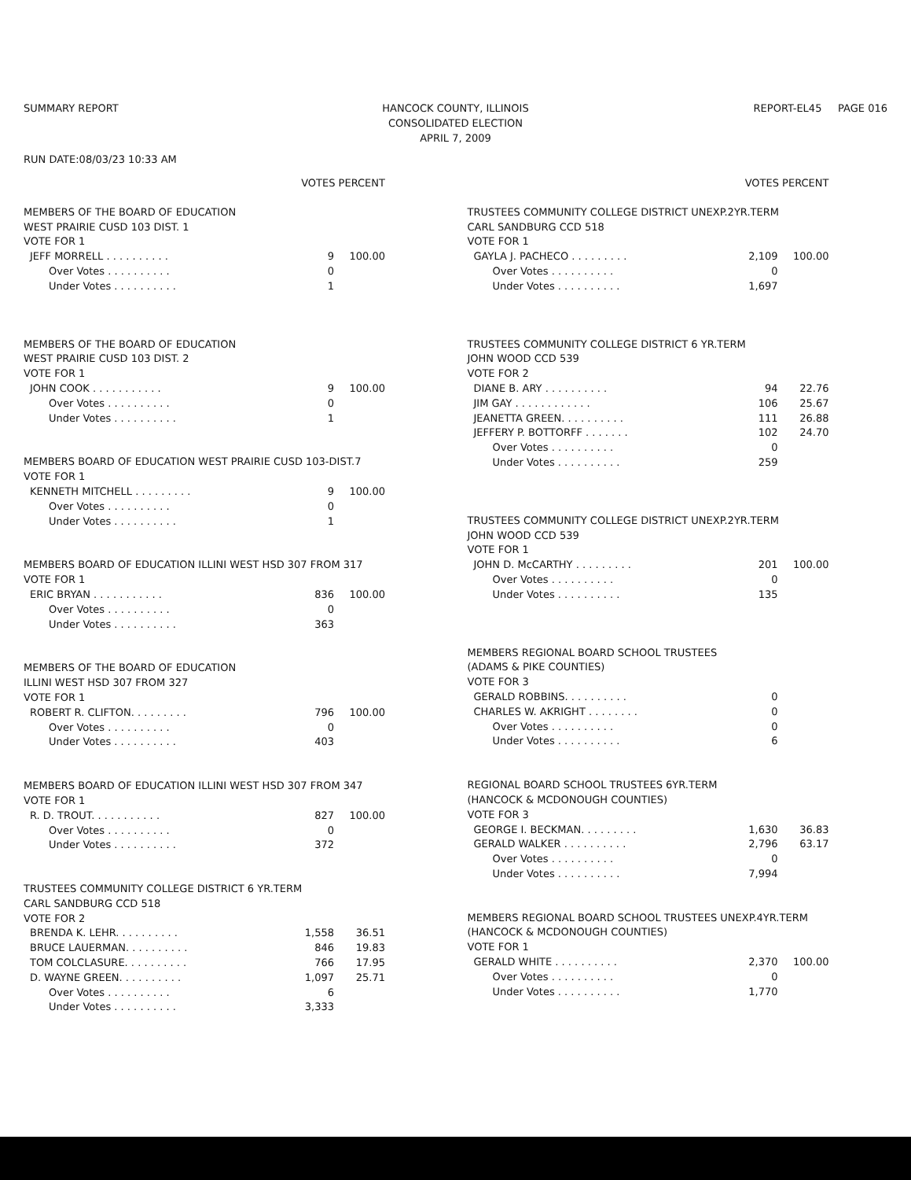SUMMARY REPORT HANCOCK COUNTY, ILLINOIS
CONSOLIDATED ELECTION
APRIL 7, 2009
REPORT-EL45 PAGE 016
RUN DATE:08/03/23 10:33 AM
| | VOTES PERCENT | |
| --- | --- | --- |
| MEMBERS OF THE BOARD OF EDUCATION | | |
| WEST PRAIRIE CUSD 103 DIST. 1 | | |
| VOTE FOR 1 | | |
| JEFF MORRELL . . . . . . . . . . | 9 | 100.00 |
| Over Votes . . . . . . . . . . | 0 | |
| Under Votes . . . . . . . . . . | 1 | |
| MEMBERS OF THE BOARD OF EDUCATION | | |
| WEST PRAIRIE CUSD 103 DIST. 2 | | |
| VOTE FOR 1 | | |
| JOHN COOK . . . . . . . . . . . | 9 | 100.00 |
| Over Votes . . . . . . . . . . | 0 | |
| Under Votes . . . . . . . . . . | 1 | |
| MEMBERS BOARD OF EDUCATION WEST PRAIRIE CUSD 103-DIST.7 | | |
| VOTE FOR 1 | | |
| KENNETH MITCHELL . . . . . . . . . | 9 | 100.00 |
| Over Votes . . . . . . . . . . | 0 | |
| Under Votes . . . . . . . . . . | 1 | |
| MEMBERS BOARD OF EDUCATION ILLINI WEST HSD 307 FROM 317 | | |
| VOTE FOR 1 | | |
| ERIC BRYAN . . . . . . . . . . . | 836 | 100.00 |
| Over Votes . . . . . . . . . . | 0 | |
| Under Votes . . . . . . . . . . | 363 | |
| MEMBERS OF THE BOARD OF EDUCATION | | |
| ILLINI WEST HSD 307 FROM 327 | | |
| VOTE FOR 1 | | |
| ROBERT R. CLIFTON. . . . . . . . . | 796 | 100.00 |
| Over Votes . . . . . . . . . . | 0 | |
| Under Votes . . . . . . . . . . | 403 | |
| MEMBERS BOARD OF EDUCATION ILLINI WEST HSD 307 FROM 347 | | |
| VOTE FOR 1 | | |
| R. D. TROUT. . . . . . . . . . . | 827 | 100.00 |
| Over Votes . . . . . . . . . . | 0 | |
| Under Votes . . . . . . . . . . | 372 | |
| TRUSTEES COMMUNITY COLLEGE DISTRICT 6 YR.TERM | | |
| CARL SANDBURG CCD 518 | | |
| VOTE FOR 2 | | |
| BRENDA K. LEHR. . . . . . . . . . | 1,558 | 36.51 |
| BRUCE LAUERMAN. . . . . . . . . . | 846 | 19.83 |
| TOM COLCLASURE. . . . . . . . . . | 766 | 17.95 |
| D. WAYNE GREEN. . . . . . . . . . | 1,097 | 25.71 |
| Over Votes . . . . . . . . . . | 6 | |
| Under Votes . . . . . . . . . . | 3,333 | |
| | VOTES PERCENT | |
| --- | --- | --- |
| TRUSTEES COMMUNITY COLLEGE DISTRICT UNEXP.2YR.TERM | | |
| CARL SANDBURG CCD 518 | | |
| VOTE FOR 1 | | |
| GAYLA J. PACHECO . . . . . . . . . | 2,109 | 100.00 |
| Over Votes . . . . . . . . . . | 0 | |
| Under Votes . . . . . . . . . . | 1,697 | |
| TRUSTEES COMMUNITY COLLEGE DISTRICT 6 YR.TERM | | |
| JOHN WOOD CCD 539 | | |
| VOTE FOR 2 | | |
| DIANE B. ARY . . . . . . . . . . | 94 | 22.76 |
| JIM GAY . . . . . . . . . . . . | 106 | 25.67 |
| JEANETTA GREEN. . . . . . . . . . | 111 | 26.88 |
| JEFFERY P. BOTTORFF . . . . . . . | 102 | 24.70 |
| Over Votes . . . . . . . . . . | 0 | |
| Under Votes . . . . . . . . . . | 259 | |
| TRUSTEES COMMUNITY COLLEGE DISTRICT UNEXP.2YR.TERM | | |
| JOHN WOOD CCD 539 | | |
| VOTE FOR 1 | | |
| JOHN D. McCARTHY . . . . . . . . . | 201 | 100.00 |
| Over Votes . . . . . . . . . . | 0 | |
| Under Votes . . . . . . . . . . | 135 | |
| MEMBERS REGIONAL BOARD SCHOOL TRUSTEES | | |
| (ADAMS & PIKE COUNTIES) | | |
| VOTE FOR 3 | | |
| GERALD ROBBINS. . . . . . . . . . | 0 | |
| CHARLES W. AKRIGHT . . . . . . . . | 0 | |
| Over Votes . . . . . . . . . . | 0 | |
| Under Votes . . . . . . . . . . | 6 | |
| REGIONAL BOARD SCHOOL TRUSTEES 6YR.TERM | | |
| (HANCOCK & MCDONOUGH COUNTIES) | | |
| VOTE FOR 3 | | |
| GEORGE I. BECKMAN. . . . . . . . . | 1,630 | 36.83 |
| GERALD WALKER . . . . . . . . . . | 2,796 | 63.17 |
| Over Votes . . . . . . . . . . | 0 | |
| Under Votes . . . . . . . . . . | 7,994 | |
| MEMBERS REGIONAL BOARD SCHOOL TRUSTEES UNEXP.4YR.TERM | | |
| (HANCOCK & MCDONOUGH COUNTIES) | | |
| VOTE FOR 1 | | |
| GERALD WHITE . . . . . . . . . . | 2,370 | 100.00 |
| Over Votes . . . . . . . . . . | 0 | |
| Under Votes . . . . . . . . . . | 1,770 | |